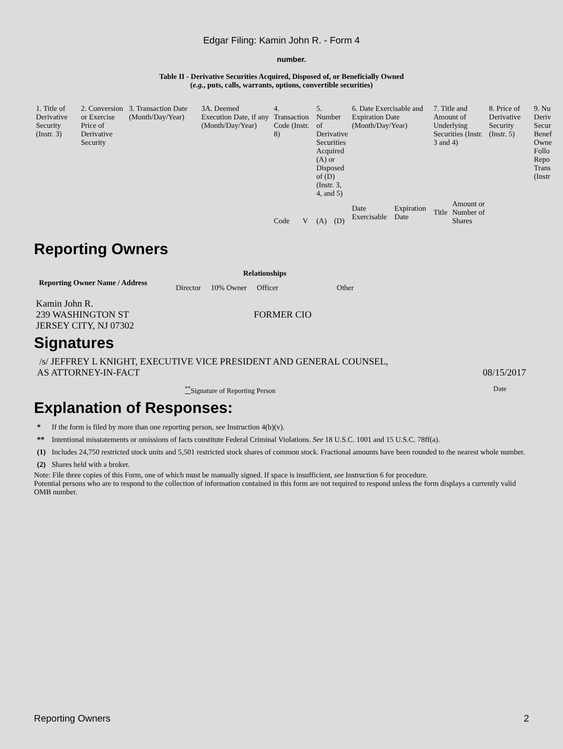Edgar Filing: Kamin John R. - Form 4
number.
Table II - Derivative Securities Acquired, Disposed of, or Beneficially Owned
(e.g., puts, calls, warrants, options, convertible securities)
| 1. Title of Derivative Security (Instr. 3) | 2. Conversion or Exercise Price of Derivative Security | 3. Transaction Date (Month/Day/Year) | 3A. Deemed Execution Date, if any (Month/Day/Year) | 4. Transaction Code (Instr. 8) | | 5. Number of Derivative Securities Acquired (A) or Disposed of (D) (Instr. 3, 4, and 5) | | 6. Date Exercisable and Expiration Date (Month/Day/Year) | | 7. Title and Amount of Underlying Securities (Instr. 3 and 4) | | 8. Price of Derivative Security (Instr. 5) | 9. Nu Deriv Secur Benef Owne Follo Repo Trans (Instr |
| | | | | Code | V | (A) | (D) | Date Exercisable | Expiration Date | Title | Amount or Number of Shares | | |
Reporting Owners
| Reporting Owner Name / Address | Relationships | | | |
| --- | --- | --- | --- | --- |
| | Director | 10% Owner | Officer | Other |
| Kamin John R. 239 WASHINGTON ST JERSEY CITY, NJ 07302 | | | FORMER CIO | |
Signatures
/s/ JEFFREY L KNIGHT, EXECUTIVE VICE PRESIDENT AND GENERAL COUNSEL,
AS ATTORNEY-IN-FACT
08/15/2017
<sup>**</sup> Signature of Reporting Person
Date
Explanation of Responses:
| * | If the form is filed by more than one reporting person, see Instruction 4(b)(v). |
| ** | Intentional misstatements or omissions of facts constitute Federal Criminal Violations. See 18 U.S.C. 1001 and 15 U.S.C. 78ff(a). |
| (1) | Includes 24,750 restricted stock units and 5,501 restricted stock shares of common stock. Fractional amounts have been rounded to the nearest whole number. |
| (2) | Shares held with a broker. |
Note: File three copies of this Form, one of which must be manually signed. If space is insufficient, see Instruction 6 for procedure.
Potential persons who are to respond to the collection of information contained in this form are not required to respond unless the form displays a currently valid OMB number.
Reporting Owners 2